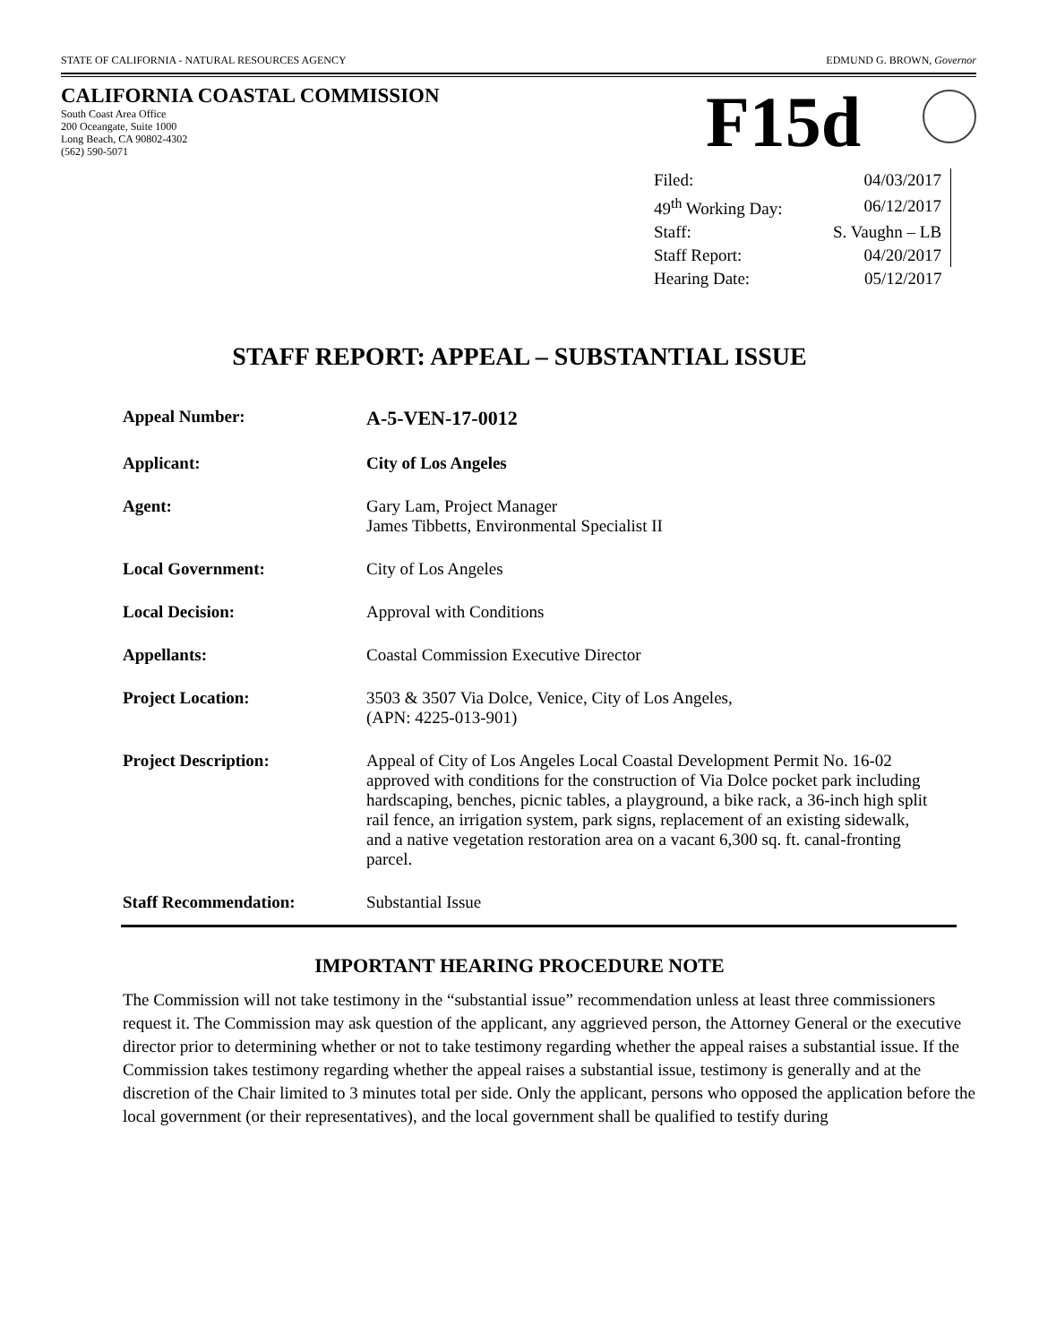STATE OF CALIFORNIA - NATURAL RESOURCES AGENCY EDMUND G. BROWN, Governor
CALIFORNIA COASTAL COMMISSION
South Coast Area Office
200 Oceangate, Suite 1000
Long Beach, CA 90802-4302
(562) 590-5071
F15d
| Filed: | 04/03/2017 |
| 49<sup>th</sup> Working Day: | 06/12/2017 |
| Staff: | S. Vaughn – LB |
| Staff Report: | 04/20/2017 |
| Hearing Date: | 05/12/2017 |
STAFF REPORT: APPEAL – SUBSTANTIAL ISSUE
| Appeal Number: | A-5-VEN-17-0012 |
| Applicant: | City of Los Angeles |
| Agent: | Gary Lam, Project Manager James Tibbetts, Environmental Specialist II |
| Local Government: | City of Los Angeles |
| Local Decision: | Approval with Conditions |
| Appellants: | Coastal Commission Executive Director |
| Project Location: | 3503 & 3507 Via Dolce, Venice, City of Los Angeles, (APN: 4225-013-901) |
| Project Description: | Appeal of City of Los Angeles Local Coastal Development Permit No. 16-02 approved with conditions for the construction of Via Dolce pocket park including hardscaping, benches, picnic tables, a playground, a bike rack, a 36-inch high split rail fence, an irrigation system, park signs, replacement of an existing sidewalk, and a native vegetation restoration area on a vacant 6,300 sq. ft. canal-fronting parcel. |
| Staff Recommendation: | Substantial Issue |
IMPORTANT HEARING PROCEDURE NOTE
The Commission will not take testimony in the “substantial issue” recommendation unless at least three commissioners request it. The Commission may ask question of the applicant, any aggrieved person, the Attorney General or the executive director prior to determining whether or not to take testimony regarding whether the appeal raises a substantial issue. If the Commission takes testimony regarding whether the appeal raises a substantial issue, testimony is generally and at the discretion of the Chair limited to 3 minutes total per side. Only the applicant, persons who opposed the application before the local government (or their representatives), and the local government shall be qualified to testify during